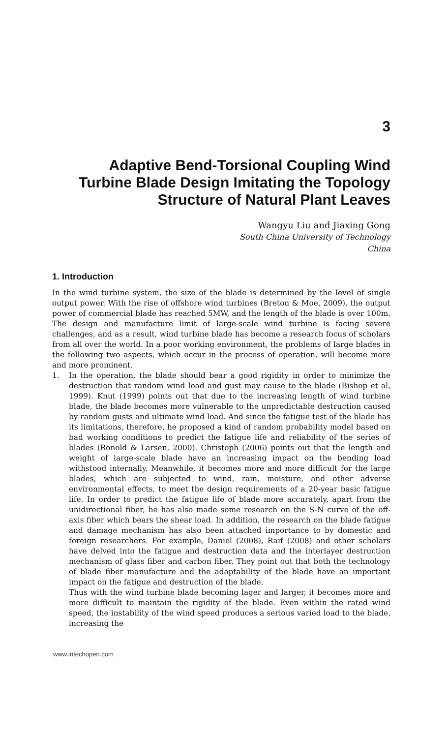3
Adaptive Bend-Torsional Coupling Wind Turbine Blade Design Imitating the Topology Structure of Natural Plant Leaves
Wangyu Liu and Jiaxing Gong
South China University of Technology
China
1. Introduction
In the wind turbine system, the size of the blade is determined by the level of single output power. With the rise of offshore wind turbines (Breton & Moe, 2009), the output power of commercial blade has reached 5MW, and the length of the blade is over 100m. The design and manufacture limit of large-scale wind turbine is facing severe challenges, and as a result, wind turbine blade has become a research focus of scholars from all over the world. In a poor working environment, the problems of large blades in the following two aspects, which occur in the process of operation, will become more and more prominent.
1. In the operation, the blade should bear a good rigidity in order to minimize the destruction that random wind load and gust may cause to the blade (Bishop et al, 1999). Knut (1999) points out that due to the increasing length of wind turbine blade, the blade becomes more vulnerable to the unpredictable destruction caused by random gusts and ultimate wind load. And since the fatigue test of the blade has its limitations, therefore, he proposed a kind of random probability model based on bad working conditions to predict the fatigue life and reliability of the series of blades (Ronold & Larsen, 2000). Christoph (2006) points out that the length and weight of large-scale blade have an increasing impact on the bending load withstood internally. Meanwhile, it becomes more and more difficult for the large blades, which are subjected to wind, rain, moisture, and other adverse environmental effects, to meet the design requirements of a 20-year basic fatigue life. In order to predict the fatigue life of blade more accurately, apart from the unidirectional fiber, he has also made some research on the S-N curve of the off-axis fiber which bears the shear load. In addition, the research on the blade fatigue and damage mechanism has also been attached importance to by domestic and foreign researchers. For example, Daniel (2008), Raif (2008) and other scholars have delved into the fatigue and destruction data and the interlayer destruction mechanism of glass fiber and carbon fiber. They point out that both the technology of blade fiber manufacture and the adaptability of the blade have an important impact on the fatigue and destruction of the blade.
Thus with the wind turbine blade becoming lager and larger, it becomes more and more difficult to maintain the rigidity of the blade. Even within the rated wind speed, the instability of the wind speed produces a serious varied load to the blade, increasing the
www.intechopen.com